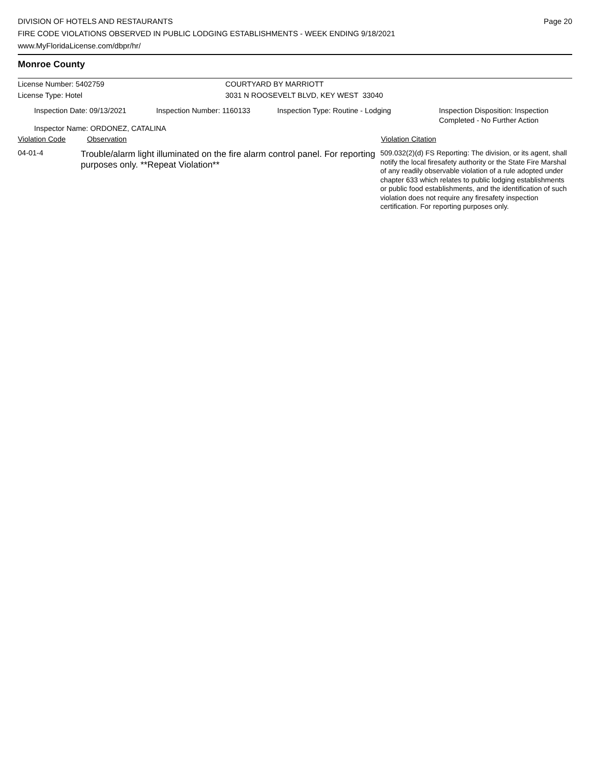DIVISION OF HOTELS AND RESTAURANTS
FIRE CODE VIOLATIONS OBSERVED IN PUBLIC LODGING ESTABLISHMENTS - WEEK ENDING 9/18/2021
www.MyFloridaLicense.com/dbpr/hr/
Page 20
Monroe County
License Number: 5402759 COURTYARD BY MARRIOTT
License Type: Hotel 3031 N ROOSEVELT BLVD, KEY WEST 33040
Inspection Date: 09/13/2021 Inspection Number: 1160133 Inspection Type: Routine - Lodging Inspection Disposition: Inspection
Completed - No Further Action
Inspector Name: ORDONEZ, CATALINA
Violation Code Observation Violation Citation
04-01-4
Trouble/alarm light illuminated on the fire alarm control panel. For reporting purposes only. **Repeat Violation**
509.032(2)(d) FS Reporting: The division, or its agent, shall notify the local firesafety authority or the State Fire Marshal of any readily observable violation of a rule adopted under chapter 633 which relates to public lodging establishments or public food establishments, and the identification of such violation does not require any firesafety inspection certification. For reporting purposes only.